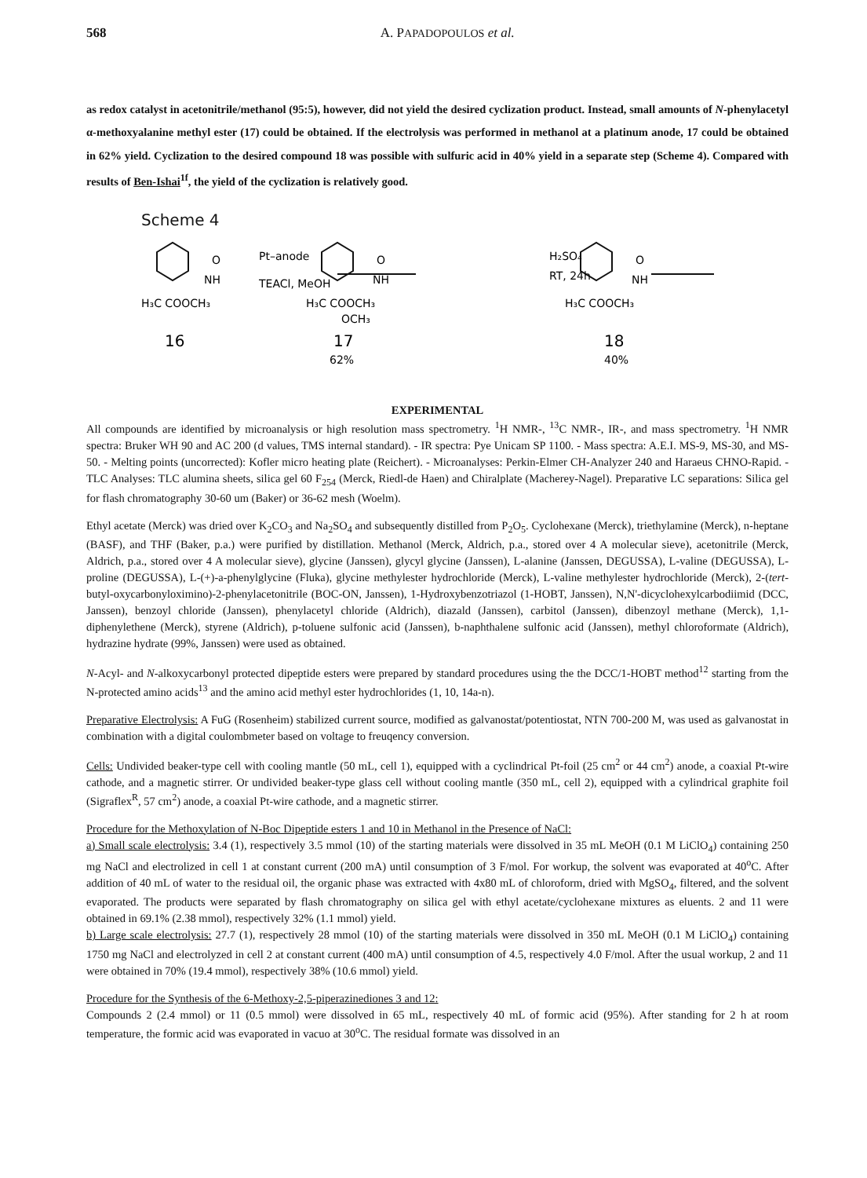568 A. PAPADOPOULOS et al.
as redox catalyst in acetonitrile/methanol (95:5), however, did not yield the desired cyclization product. Instead, small amounts of N-phenylacetyl α-methoxyalanine methyl ester (17) could be obtained. If the electrolysis was performed in methanol at a platinum anode, 17 could be obtained in 62% yield. Cyclization to the desired compound 18 was possible with sulfuric acid in 40% yield in a separate step (Scheme 4). Compared with results of Ben-Ishai<sup>1f</sup>, the yield of the cyclization is relatively good.
Scheme 4
O
NH
H₃C COOCH₃
16
Pt–anode
TEACl, MeOH
O
NH
H₃C COOCH₃
OCH₃
17
62%
H₂SO₄
RT, 24h
O
NH
H₃C COOCH₃
18
40%
EXPERIMENTAL
All compounds are identified by microanalysis or high resolution mass spectrometry. <sup>1</sup>H NMR-, <sup>13</sup>C NMR-, IR-, and mass spectrometry. <sup>1</sup>H NMR spectra: Bruker WH 90 and AC 200 (d values, TMS internal standard). - IR spectra: Pye Unicam SP 1100. - Mass spectra: A.E.I. MS-9, MS-30, and MS-50. - Melting points (uncorrected): Kofler micro heating plate (Reichert). - Microanalyses: Perkin-Elmer CH-Analyzer 240 and Haraeus CHNO-Rapid. - TLC Analyses: TLC alumina sheets, silica gel 60 F<sub>254</sub> (Merck, Riedl-de Haen) and Chiralplate (Macherey-Nagel). Preparative LC separations: Silica gel for flash chromatography 30-60 um (Baker) or 36-62 mesh (Woelm).
Ethyl acetate (Merck) was dried over K<sub>2</sub>CO<sub>3</sub> and Na<sub>2</sub>SO<sub>4</sub> and subsequently distilled from P<sub>2</sub>O<sub>5</sub>. Cyclohexane (Merck), triethylamine (Merck), n-heptane (BASF), and THF (Baker, p.a.) were purified by distillation. Methanol (Merck, Aldrich, p.a., stored over 4 A molecular sieve), acetonitrile (Merck, Aldrich, p.a., stored over 4 A molecular sieve), glycine (Janssen), glycyl glycine (Janssen), L-alanine (Janssen, DEGUSSA), L-valine (DEGUSSA), L-proline (DEGUSSA), L-(+)-a-phenylglycine (Fluka), glycine methylester hydrochloride (Merck), L-valine methylester hydrochloride (Merck), 2-(tert-butyl-oxycarbonyloximino)-2-phenylacetonitrile (BOC-ON, Janssen), 1-Hydroxybenzotriazol (1-HOBT, Janssen), N,N'-dicyclohexylcarbodiimid (DCC, Janssen), benzoyl chloride (Janssen), phenylacetyl chloride (Aldrich), diazald (Janssen), carbitol (Janssen), dibenzoyl methane (Merck), 1,1-diphenylethene (Merck), styrene (Aldrich), p-toluene sulfonic acid (Janssen), b-naphthalene sulfonic acid (Janssen), methyl chloroformate (Aldrich), hydrazine hydrate (99%, Janssen) were used as obtained.
N-Acyl- and N-alkoxycarbonyl protected dipeptide esters were prepared by standard procedures using the the DCC/1-HOBT method<sup>12</sup> starting from the N-protected amino acids<sup>13</sup> and the amino acid methyl ester hydrochlorides (1, 10, 14a-n).
Preparative Electrolysis: A FuG (Rosenheim) stabilized current source, modified as galvanostat/potentiostat, NTN 700-200 M, was used as galvanostat in combination with a digital coulombmeter based on voltage to freuqency conversion.
Cells: Undivided beaker-type cell with cooling mantle (50 mL, cell 1), equipped with a cyclindrical Pt-foil (25 cm<sup>2</sup> or 44 cm<sup>2</sup>) anode, a coaxial Pt-wire cathode, and a magnetic stirrer. Or undivided beaker-type glass cell without cooling mantle (350 mL, cell 2), equipped with a cylindrical graphite foil (Sigraflex<sup>R</sup>, 57 cm<sup>2</sup>) anode, a coaxial Pt-wire cathode, and a magnetic stirrer.
Procedure for the Methoxylation of N-Boc Dipeptide esters 1 and 10 in Methanol in the Presence of NaCl:
a) Small scale electrolysis: 3.4 (1), respectively 3.5 mmol (10) of the starting materials were dissolved in 35 mL MeOH (0.1 M LiClO<sub>4</sub>) containing 250 mg NaCl and electrolized in cell 1 at constant current (200 mA) until consumption of 3 F/mol. For workup, the solvent was evaporated at 40<sup>o</sup>C. After addition of 40 mL of water to the residual oil, the organic phase was extracted with 4x80 mL of chloroform, dried with MgSO<sub>4</sub>, filtered, and the solvent evaporated. The products were separated by flash chromatography on silica gel with ethyl acetate/cyclohexane mixtures as eluents. 2 and 11 were obtained in 69.1% (2.38 mmol), respectively 32% (1.1 mmol) yield.
b) Large scale electrolysis: 27.7 (1), respectively 28 mmol (10) of the starting materials were dissolved in 350 mL MeOH (0.1 M LiClO<sub>4</sub>) containing 1750 mg NaCl and electrolyzed in cell 2 at constant current (400 mA) until consumption of 4.5, respectively 4.0 F/mol. After the usual workup, 2 and 11 were obtained in 70% (19.4 mmol), respectively 38% (10.6 mmol) yield.
Procedure for the Synthesis of the 6-Methoxy-2,5-piperazinediones 3 and 12:
Compounds 2 (2.4 mmol) or 11 (0.5 mmol) were dissolved in 65 mL, respectively 40 mL of formic acid (95%). After standing for 2 h at room temperature, the formic acid was evaporated in vacuo at 30<sup>o</sup>C. The residual formate was dissolved in an